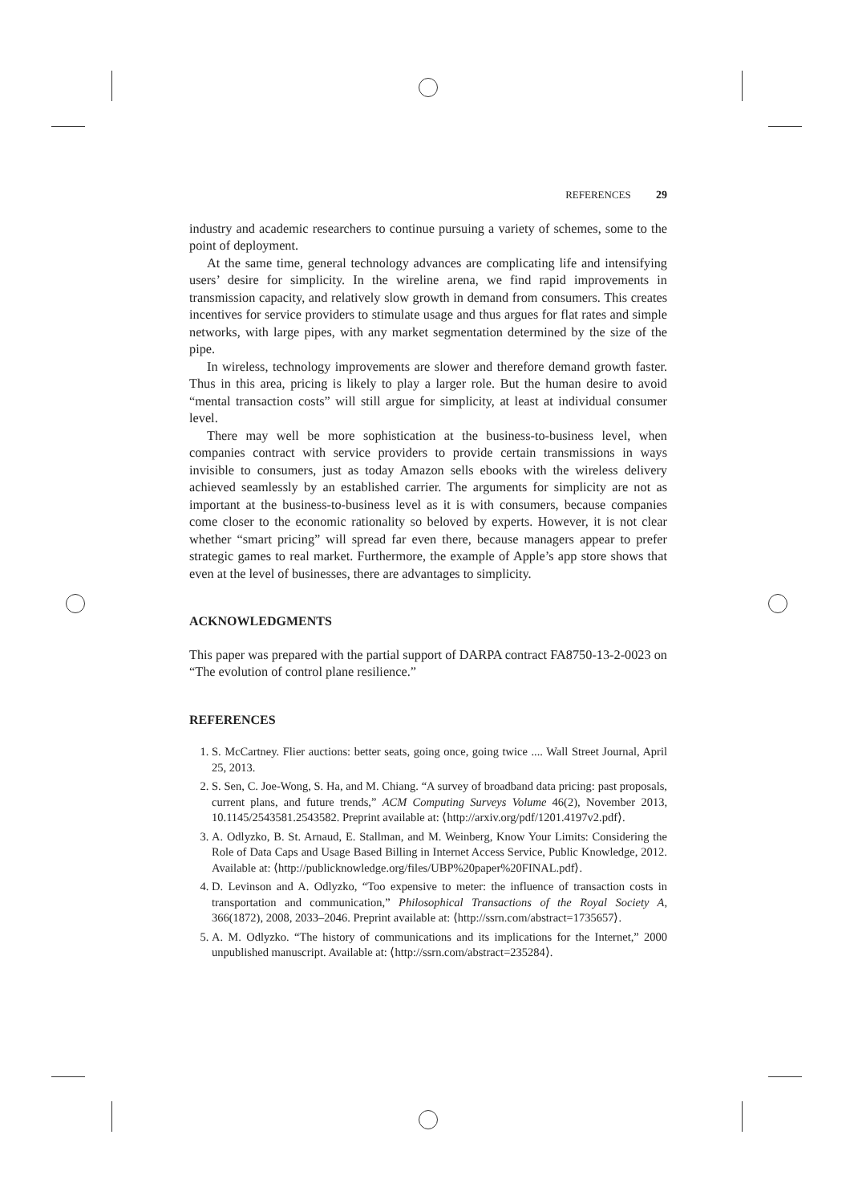REFERENCES 29
industry and academic researchers to continue pursuing a variety of schemes, some to the point of deployment.
At the same time, general technology advances are complicating life and intensifying users’ desire for simplicity. In the wireline arena, we find rapid improvements in transmission capacity, and relatively slow growth in demand from consumers. This creates incentives for service providers to stimulate usage and thus argues for flat rates and simple networks, with large pipes, with any market segmentation determined by the size of the pipe.
In wireless, technology improvements are slower and therefore demand growth faster. Thus in this area, pricing is likely to play a larger role. But the human desire to avoid “mental transaction costs” will still argue for simplicity, at least at individual consumer level.
There may well be more sophistication at the business-to-business level, when companies contract with service providers to provide certain transmissions in ways invisible to consumers, just as today Amazon sells ebooks with the wireless delivery achieved seamlessly by an established carrier. The arguments for simplicity are not as important at the business-to-business level as it is with consumers, because companies come closer to the economic rationality so beloved by experts. However, it is not clear whether “smart pricing” will spread far even there, because managers appear to prefer strategic games to real market. Furthermore, the example of Apple’s app store shows that even at the level of businesses, there are advantages to simplicity.
ACKNOWLEDGMENTS
This paper was prepared with the partial support of DARPA contract FA8750-13-2-0023 on “The evolution of control plane resilience.”
REFERENCES
1. S. McCartney. Flier auctions: better seats, going once, going twice .... Wall Street Journal, April 25, 2013.
2. S. Sen, C. Joe-Wong, S. Ha, and M. Chiang. “A survey of broadband data pricing: past proposals, current plans, and future trends,” ACM Computing Surveys Volume 46(2), November 2013, 10.1145/2543581.2543582. Preprint available at: ⟨http://arxiv.org/pdf/1201.4197v2.pdf⟩.
3. A. Odlyzko, B. St. Arnaud, E. Stallman, and M. Weinberg, Know Your Limits: Considering the Role of Data Caps and Usage Based Billing in Internet Access Service, Public Knowledge, 2012. Available at: ⟨http://publicknowledge.org/files/UBP%20paper%20FINAL.pdf⟩.
4. D. Levinson and A. Odlyzko, “Too expensive to meter: the influence of transaction costs in transportation and communication,” Philosophical Transactions of the Royal Society A, 366(1872), 2008, 2033–2046. Preprint available at: ⟨http://ssrn.com/abstract=1735657⟩.
5. A. M. Odlyzko. “The history of communications and its implications for the Internet,” 2000 unpublished manuscript. Available at: ⟨http://ssrn.com/abstract=235284⟩.